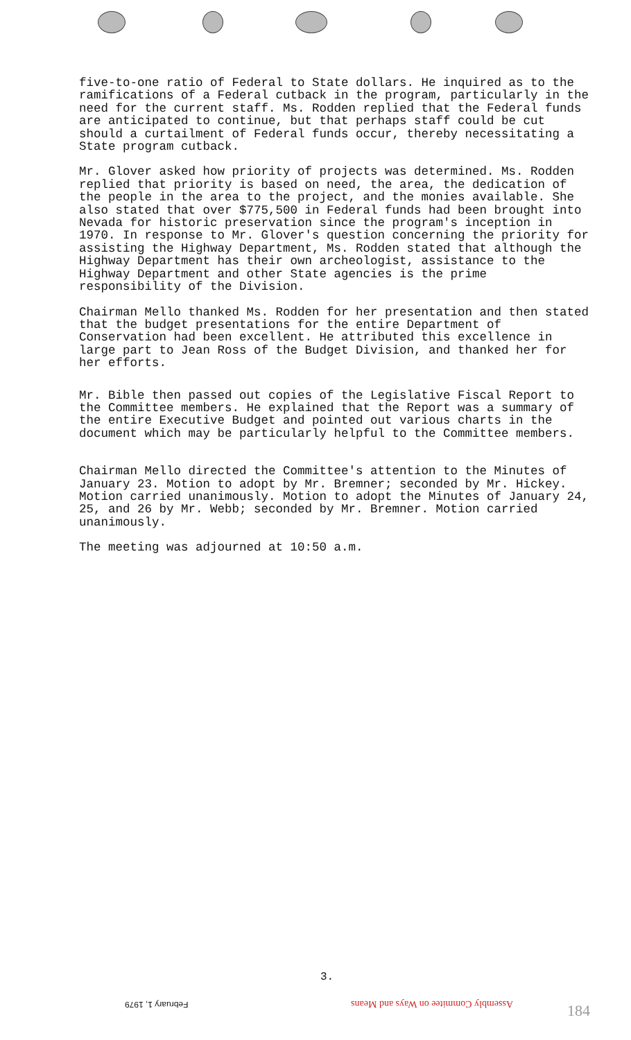five-to-one ratio of Federal to State dollars. He inquired as to the ramifications of a Federal cutback in the program, particularly in the need for the current staff. Ms. Rodden replied that the Federal funds are anticipated to continue, but that perhaps staff could be cut should a curtailment of Federal funds occur, thereby necessitating a State program cutback.
Mr. Glover asked how priority of projects was determined. Ms. Rodden replied that priority is based on need, the area, the dedication of the people in the area to the project, and the monies available. She also stated that over $775,500 in Federal funds had been brought into Nevada for historic preservation since the program's inception in 1970. In response to Mr. Glover's question concerning the priority for assisting the Highway Department, Ms. Rodden stated that although the Highway Department has their own archeologist, assistance to the Highway Department and other State agencies is the prime responsibility of the Division.
Chairman Mello thanked Ms. Rodden for her presentation and then stated that the budget presentations for the entire Department of Conservation had been excellent. He attributed this excellence in large part to Jean Ross of the Budget Division, and thanked her for her efforts.
Mr. Bible then passed out copies of the Legislative Fiscal Report to the Committee members. He explained that the Report was a summary of the entire Executive Budget and pointed out various charts in the document which may be particularly helpful to the Committee members.
Chairman Mello directed the Committee's attention to the Minutes of January 23. Motion to adopt by Mr. Bremner; seconded by Mr. Hickey. Motion carried unanimously. Motion to adopt the Minutes of January 24, 25, and 26 by Mr. Webb; seconded by Mr. Bremner. Motion carried unanimously.
The meeting was adjourned at 10:50 a.m.
3.
Assembly Commitee on Ways and Means February 1, 1979 184